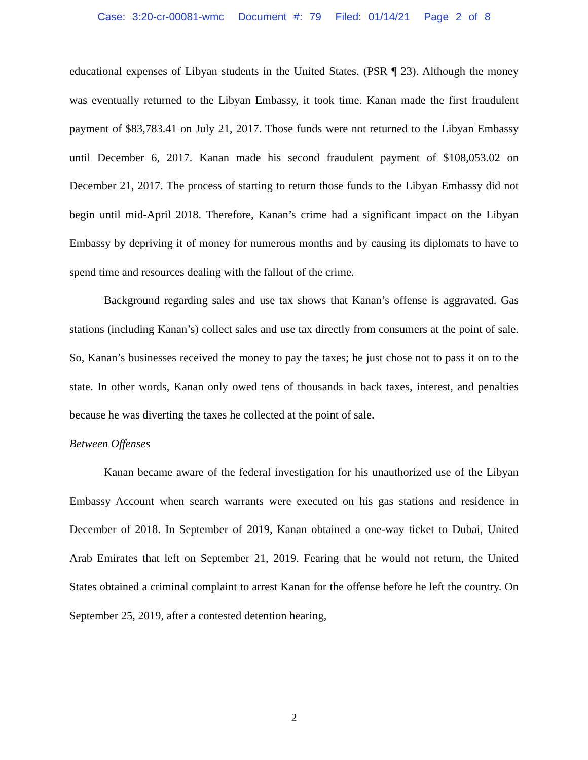Case: 3:20-cr-00081-wmc Document #: 79 Filed: 01/14/21 Page 2 of 8
educational expenses of Libyan students in the United States. (PSR ¶ 23). Although the money was eventually returned to the Libyan Embassy, it took time. Kanan made the first fraudulent payment of $83,783.41 on July 21, 2017. Those funds were not returned to the Libyan Embassy until December 6, 2017. Kanan made his second fraudulent payment of $108,053.02 on December 21, 2017. The process of starting to return those funds to the Libyan Embassy did not begin until mid-April 2018. Therefore, Kanan’s crime had a significant impact on the Libyan Embassy by depriving it of money for numerous months and by causing its diplomats to have to spend time and resources dealing with the fallout of the crime.
Background regarding sales and use tax shows that Kanan’s offense is aggravated. Gas stations (including Kanan’s) collect sales and use tax directly from consumers at the point of sale. So, Kanan’s businesses received the money to pay the taxes; he just chose not to pass it on to the state. In other words, Kanan only owed tens of thousands in back taxes, interest, and penalties because he was diverting the taxes he collected at the point of sale.
Between Offenses
Kanan became aware of the federal investigation for his unauthorized use of the Libyan Embassy Account when search warrants were executed on his gas stations and residence in December of 2018. In September of 2019, Kanan obtained a one-way ticket to Dubai, United Arab Emirates that left on September 21, 2019. Fearing that he would not return, the United States obtained a criminal complaint to arrest Kanan for the offense before he left the country. On September 25, 2019, after a contested detention hearing,
2